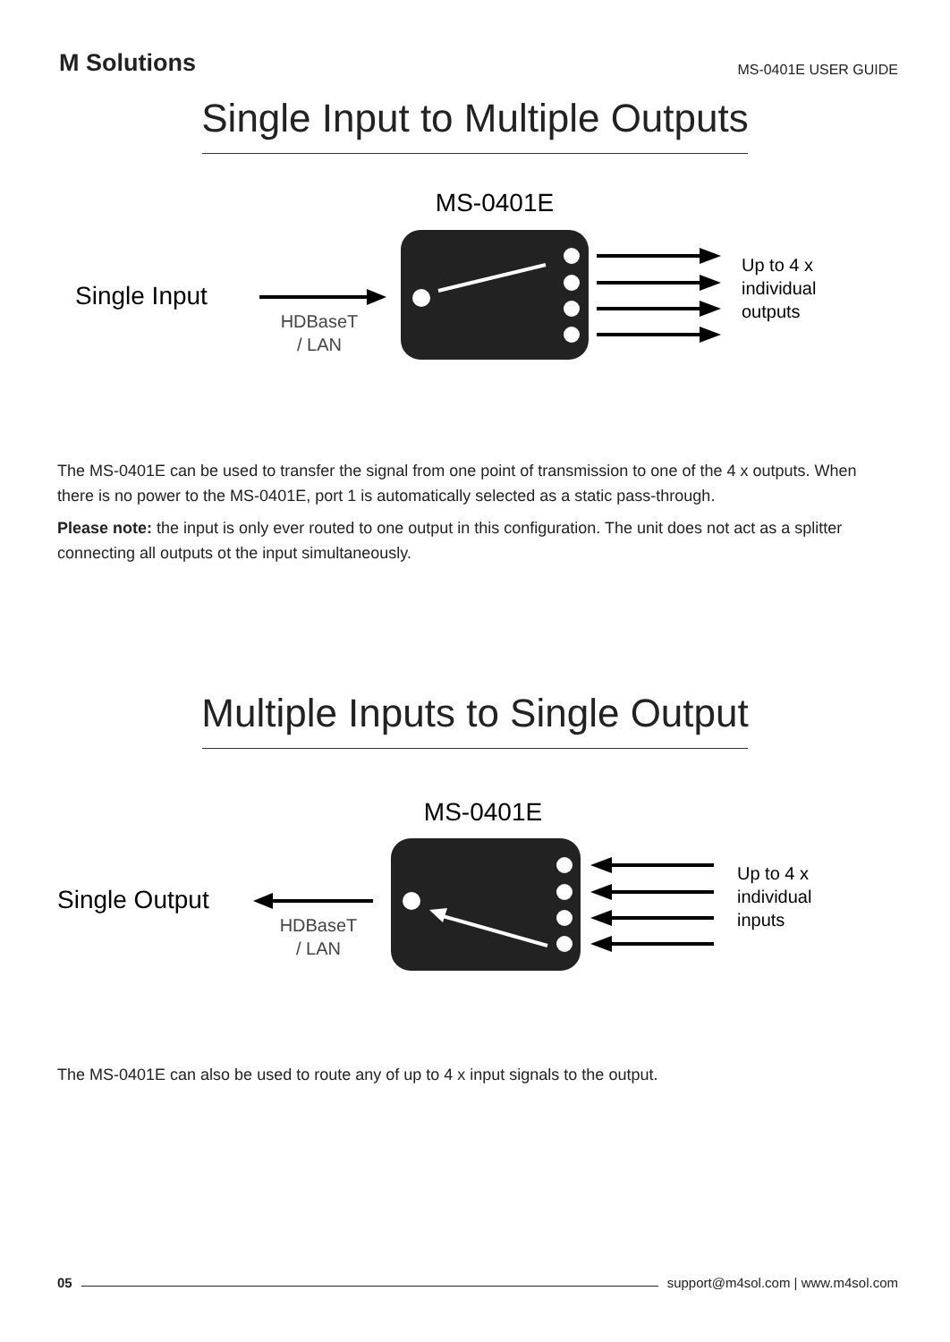M Solutions
MS-0401E USER GUIDE
Single Input to Multiple Outputs
MS-0401E
Single Input
HDBaseT
/ LAN
Up to 4 x
individual
outputs
The MS-0401E can be used to transfer the signal from one point of transmission to one of the 4 x outputs. When there is no power to the MS-0401E, port 1 is automatically selected as a static pass-through.
Please note: the input is only ever routed to one output in this configuration. The unit does not act as a splitter connecting all outputs ot the input simultaneously.
Multiple Inputs to Single Output
MS-0401E
Single Output
HDBaseT
/ LAN
Up to 4 x
individual
inputs
The MS-0401E can also be used to route any of up to 4 x input signals to the output.
05 support@m4sol.com | www.m4sol.com